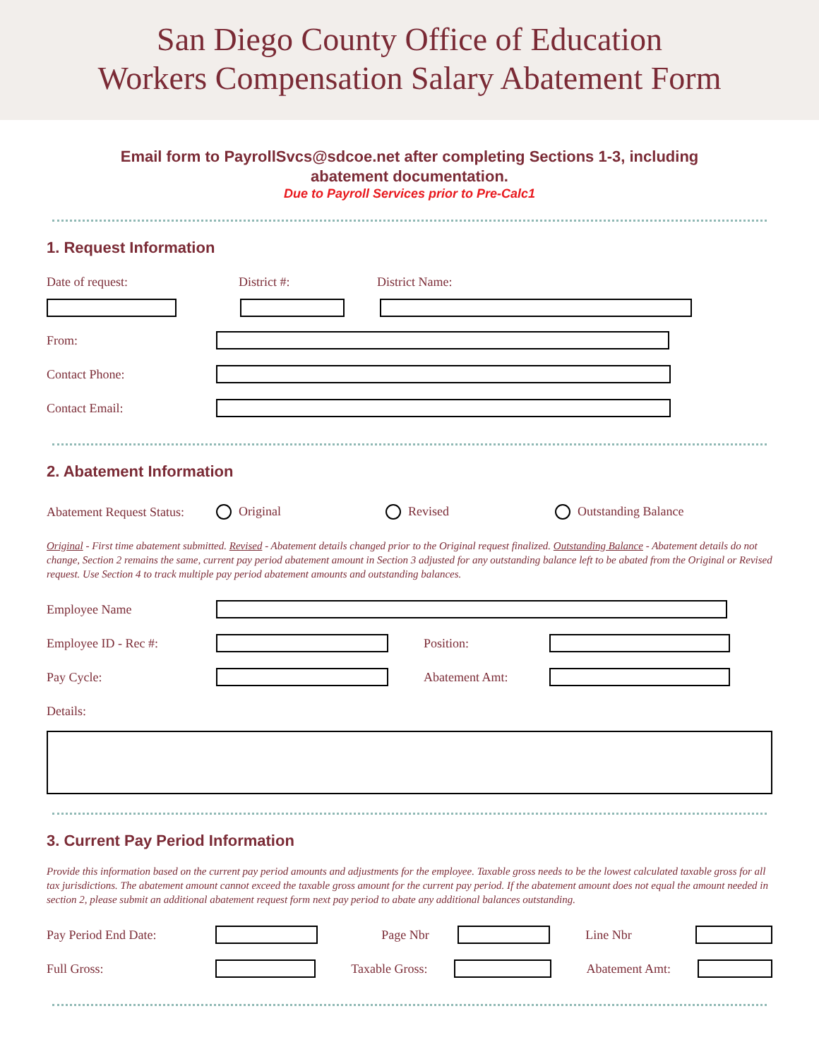San Diego County Office of Education
Workers Compensation Salary Abatement Form
Email form to PayrollSvcs@sdcoe.net after completing Sections 1-3, including
abatement documentation.
Due to Payroll Services prior to Pre-Calc1
1. Request Information
Date of request: District #: District Name:
From:
Contact Phone:
Contact Email:
2. Abatement Information
Abatement Request Status: Original Revised Outstanding Balance
Original - First time abatement submitted. Revised - Abatement details changed prior to the Original request finalized. Outstanding Balance - Abatement details do not change, Section 2 remains the same, current pay period abatement amount in Section 3 adjusted for any outstanding balance left to be abated from the Original or Revised request. Use Section 4 to track multiple pay period abatement amounts and outstanding balances.
Employee Name
Employee ID - Rec #: Position:
Pay Cycle: Abatement Amt:
Details:
3. Current Pay Period Information
Provide this information based on the current pay period amounts and adjustments for the employee. Taxable gross needs to be the lowest calculated taxable gross for all tax jurisdictions. The abatement amount cannot exceed the taxable gross amount for the current pay period. If the abatement amount does not equal the amount needed in section 2, please submit an additional abatement request form next pay period to abate any additional balances outstanding.
Pay Period End Date: Page Nbr Line Nbr
Full Gross:
Taxable Gross:
Abatement Amt: